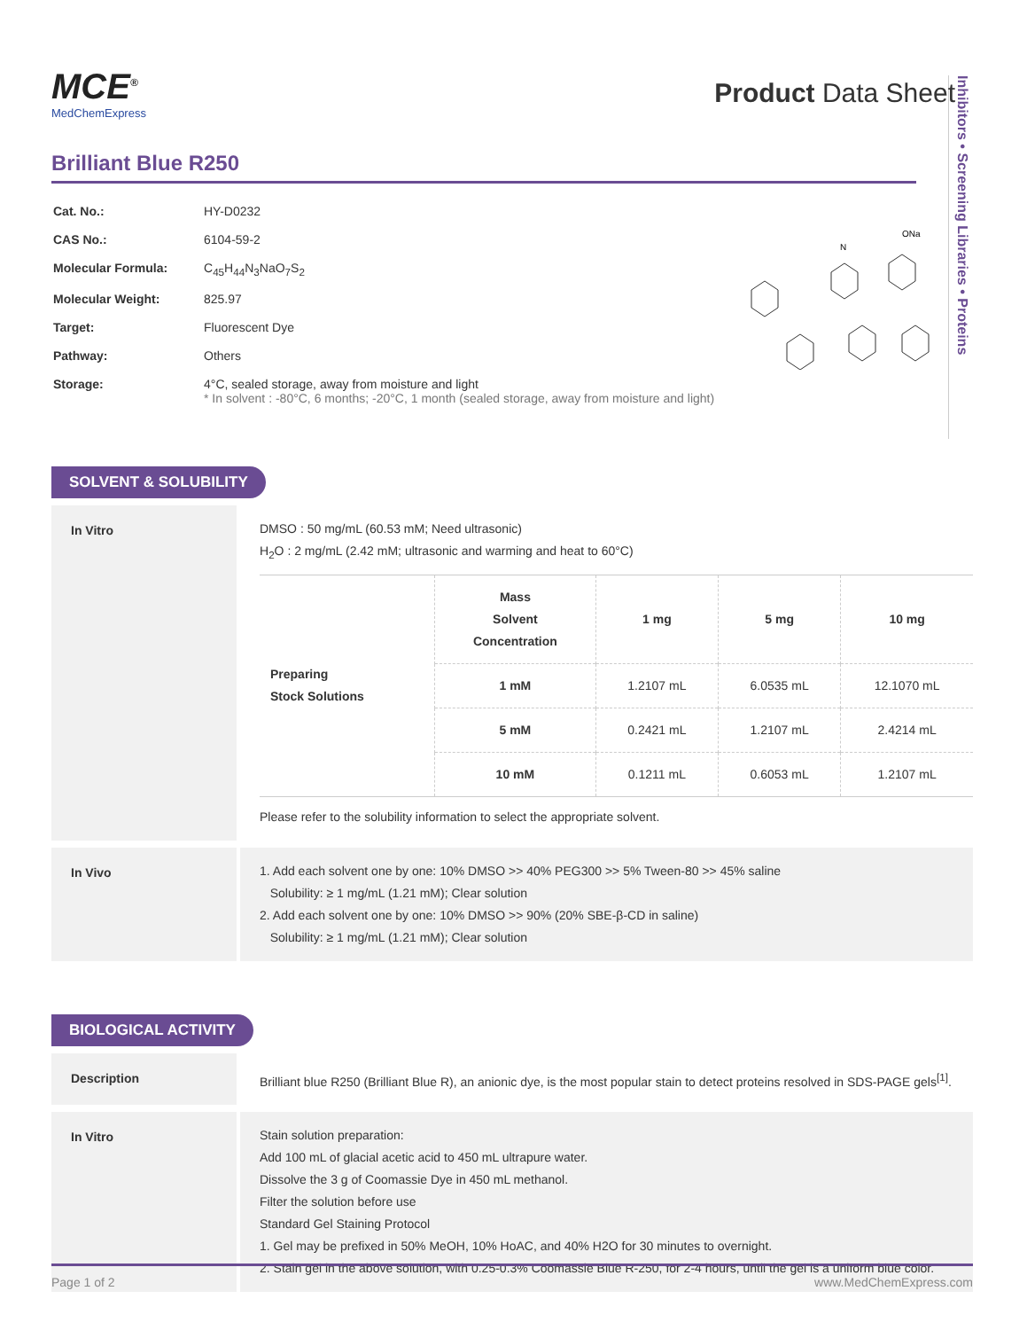Inhibitors • Screening Libraries • Proteins
MCE<sup>®</sup>
MedChemExpress
Product Data Sheet
Brilliant Blue R250
| Cat. No.: | HY-D0232 |
| CAS No.: | 6104-59-2 |
| Molecular Formula: | C<sub>45</sub>H<sub>44</sub>N<sub>3</sub>NaO<sub>7</sub>S<sub>2</sub> |
| Molecular Weight: | 825.97 |
| Target: | Fluorescent Dye |
| Pathway: | Others |
| Storage: | 4°C, sealed storage, away from moisture and light * In solvent : -80°C, 6 months; -20°C, 1 month (sealed storage, away from moisture and light) |
ONa
N
SOLVENT & SOLUBILITY
In Vitro
DMSO : 50 mg/mL (60.53 mM; Need ultrasonic)
H<sub>2</sub>O : 2 mg/mL (2.42 mM; ultrasonic and warming and heat to 60°C)
| Preparing Stock Solutions | Mass Solvent Concentration | 1 mg | 5 mg | 10 mg |
| | 1 mM | 1.2107 mL | 6.0535 mL | 12.1070 mL |
| | 5 mM | 0.2421 mL | 1.2107 mL | 2.4214 mL |
| | 10 mM | 0.1211 mL | 0.6053 mL | 1.2107 mL |
Please refer to the solubility information to select the appropriate solvent.
In Vivo
1. Add each solvent one by one: 10% DMSO >> 40% PEG300 >> 5% Tween-80 >> 45% saline
Solubility: ≥ 1 mg/mL (1.21 mM); Clear solution
2. Add each solvent one by one: 10% DMSO >> 90% (20% SBE-β-CD in saline)
Solubility: ≥ 1 mg/mL (1.21 mM); Clear solution
BIOLOGICAL ACTIVITY
Description
Brilliant blue R250 (Brilliant Blue R), an anionic dye, is the most popular stain to detect proteins resolved in SDS-PAGE gels<sup>[1]</sup>.
In Vitro
Stain solution preparation:
Add 100 mL of glacial acetic acid to 450 mL ultrapure water.
Dissolve the 3 g of Coomassie Dye in 450 mL methanol.
Filter the solution before use
Standard Gel Staining Protocol
1. Gel may be prefixed in 50% MeOH, 10% HoAC, and 40% H2O for 30 minutes to overnight.
2. Stain gel in the above solution, with 0.25-0.3% Coomassie Blue R-250, for 2-4 hours, until the gel is a uniform blue color.
Page 1 of 2 www.MedChemExpress.com